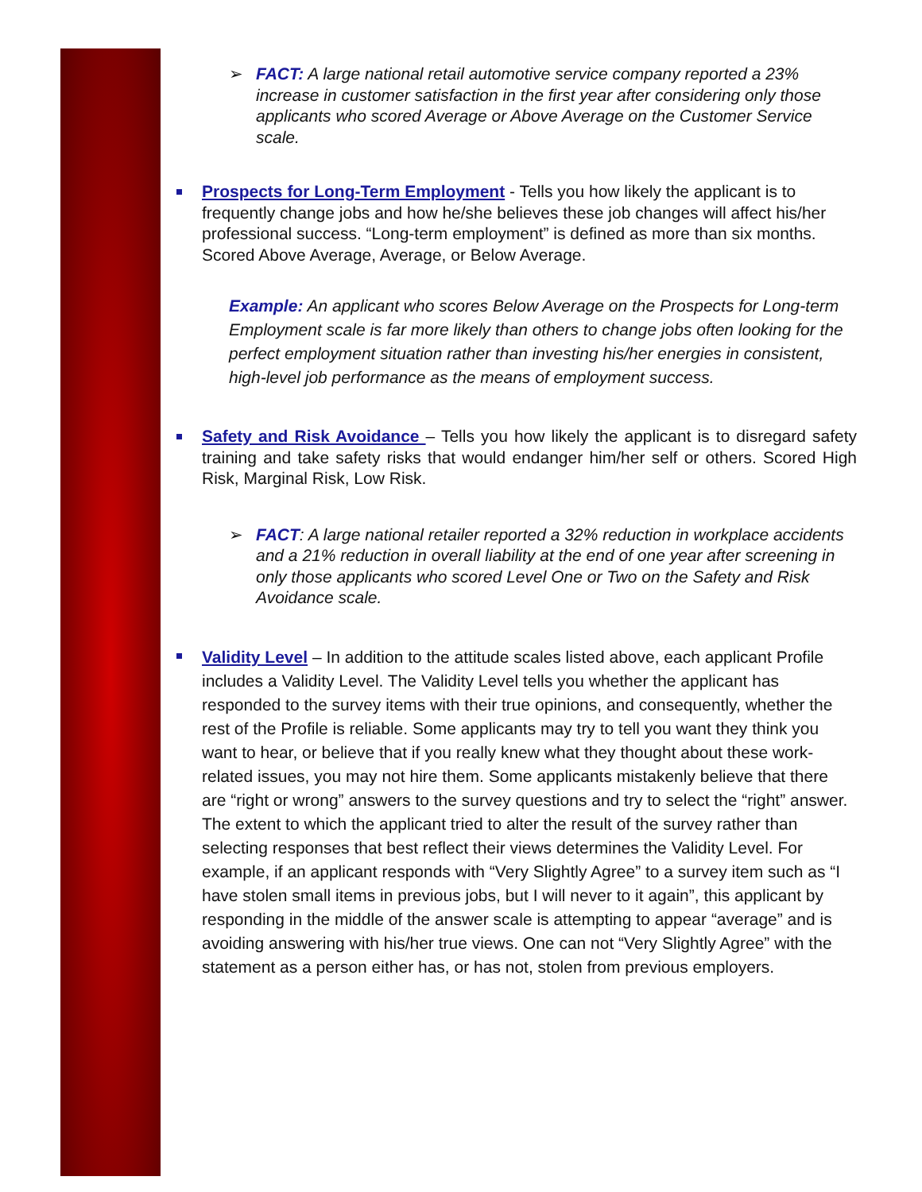➢ FACT: A large national retail automotive service company reported a 23% increase in customer satisfaction in the first year after considering only those applicants who scored Average or Above Average on the Customer Service scale.
Prospects for Long-Term Employment - Tells you how likely the applicant is to frequently change jobs and how he/she believes these job changes will affect his/her professional success. “Long-term employment” is defined as more than six months. Scored Above Average, Average, or Below Average.
Example: An applicant who scores Below Average on the Prospects for Long-term Employment scale is far more likely than others to change jobs often looking for the perfect employment situation rather than investing his/her energies in consistent, high-level job performance as the means of employment success.
Safety and Risk Avoidance – Tells you how likely the applicant is to disregard safety training and take safety risks that would endanger him/her self or others. Scored High Risk, Marginal Risk, Low Risk.
➢ FACT: A large national retailer reported a 32% reduction in workplace accidents and a 21% reduction in overall liability at the end of one year after screening in only those applicants who scored Level One or Two on the Safety and Risk Avoidance scale.
Validity Level – In addition to the attitude scales listed above, each applicant Profile includes a Validity Level. The Validity Level tells you whether the applicant has responded to the survey items with their true opinions, and consequently, whether the rest of the Profile is reliable. Some applicants may try to tell you want they think you want to hear, or believe that if you really knew what they thought about these work-related issues, you may not hire them. Some applicants mistakenly believe that there are “right or wrong” answers to the survey questions and try to select the “right” answer. The extent to which the applicant tried to alter the result of the survey rather than selecting responses that best reflect their views determines the Validity Level. For example, if an applicant responds with “Very Slightly Agree” to a survey item such as “I have stolen small items in previous jobs, but I will never to it again”, this applicant by responding in the middle of the answer scale is attempting to appear “average” and is avoiding answering with his/her true views. One can not “Very Slightly Agree” with the statement as a person either has, or has not, stolen from previous employers.